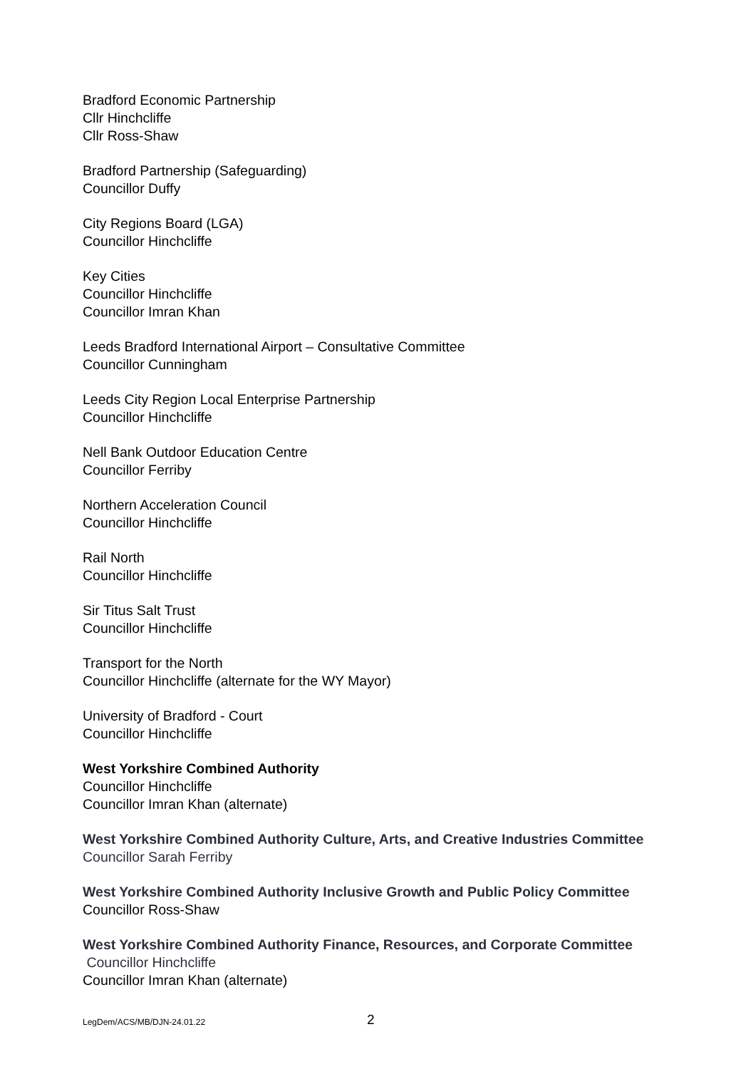Bradford Economic Partnership
Cllr Hinchcliffe
Cllr Ross-Shaw
Bradford Partnership (Safeguarding)
Councillor Duffy
City Regions Board (LGA)
Councillor Hinchcliffe
Key Cities
Councillor Hinchcliffe
Councillor Imran Khan
Leeds Bradford International Airport – Consultative Committee
Councillor Cunningham
Leeds City Region Local Enterprise Partnership
Councillor Hinchcliffe
Nell Bank Outdoor Education Centre
Councillor Ferriby
Northern Acceleration Council
Councillor Hinchcliffe
Rail North
Councillor Hinchcliffe
Sir Titus Salt Trust
Councillor Hinchcliffe
Transport for the North
Councillor Hinchcliffe (alternate for the WY Mayor)
University of Bradford - Court
Councillor Hinchcliffe
West Yorkshire Combined Authority
Councillor Hinchcliffe
Councillor Imran Khan (alternate)
West Yorkshire Combined Authority Culture, Arts, and Creative Industries Committee
Councillor Sarah Ferriby
West Yorkshire Combined Authority Inclusive Growth and Public Policy Committee
Councillor Ross-Shaw
West Yorkshire Combined Authority Finance, Resources, and Corporate Committee
Councillor Hinchcliffe
Councillor Imran Khan (alternate)
LegDem/ACS/MB/DJN-24.01.22 2